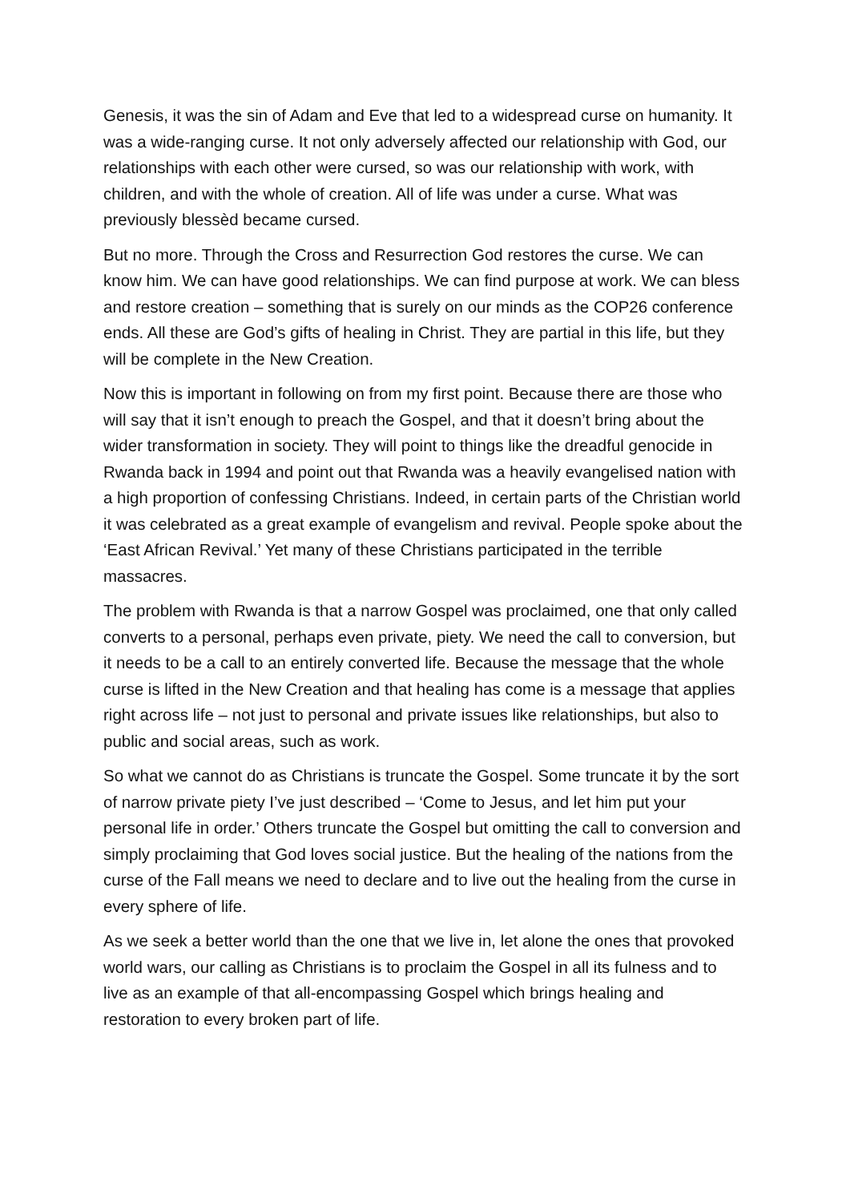Genesis, it was the sin of Adam and Eve that led to a widespread curse on humanity. It was a wide-ranging curse. It not only adversely affected our relationship with God, our relationships with each other were cursed, so was our relationship with work, with children, and with the whole of creation. All of life was under a curse. What was previously blessèd became cursed.
But no more. Through the Cross and Resurrection God restores the curse. We can know him. We can have good relationships. We can find purpose at work. We can bless and restore creation – something that is surely on our minds as the COP26 conference ends. All these are God’s gifts of healing in Christ. They are partial in this life, but they will be complete in the New Creation.
Now this is important in following on from my first point. Because there are those who will say that it isn’t enough to preach the Gospel, and that it doesn’t bring about the wider transformation in society. They will point to things like the dreadful genocide in Rwanda back in 1994 and point out that Rwanda was a heavily evangelised nation with a high proportion of confessing Christians. Indeed, in certain parts of the Christian world it was celebrated as a great example of evangelism and revival. People spoke about the ‘East African Revival.’ Yet many of these Christians participated in the terrible massacres.
The problem with Rwanda is that a narrow Gospel was proclaimed, one that only called converts to a personal, perhaps even private, piety. We need the call to conversion, but it needs to be a call to an entirely converted life. Because the message that the whole curse is lifted in the New Creation and that healing has come is a message that applies right across life – not just to personal and private issues like relationships, but also to public and social areas, such as work.
So what we cannot do as Christians is truncate the Gospel. Some truncate it by the sort of narrow private piety I’ve just described – ‘Come to Jesus, and let him put your personal life in order.’ Others truncate the Gospel but omitting the call to conversion and simply proclaiming that God loves social justice. But the healing of the nations from the curse of the Fall means we need to declare and to live out the healing from the curse in every sphere of life.
As we seek a better world than the one that we live in, let alone the ones that provoked world wars, our calling as Christians is to proclaim the Gospel in all its fulness and to live as an example of that all-encompassing Gospel which brings healing and restoration to every broken part of life.